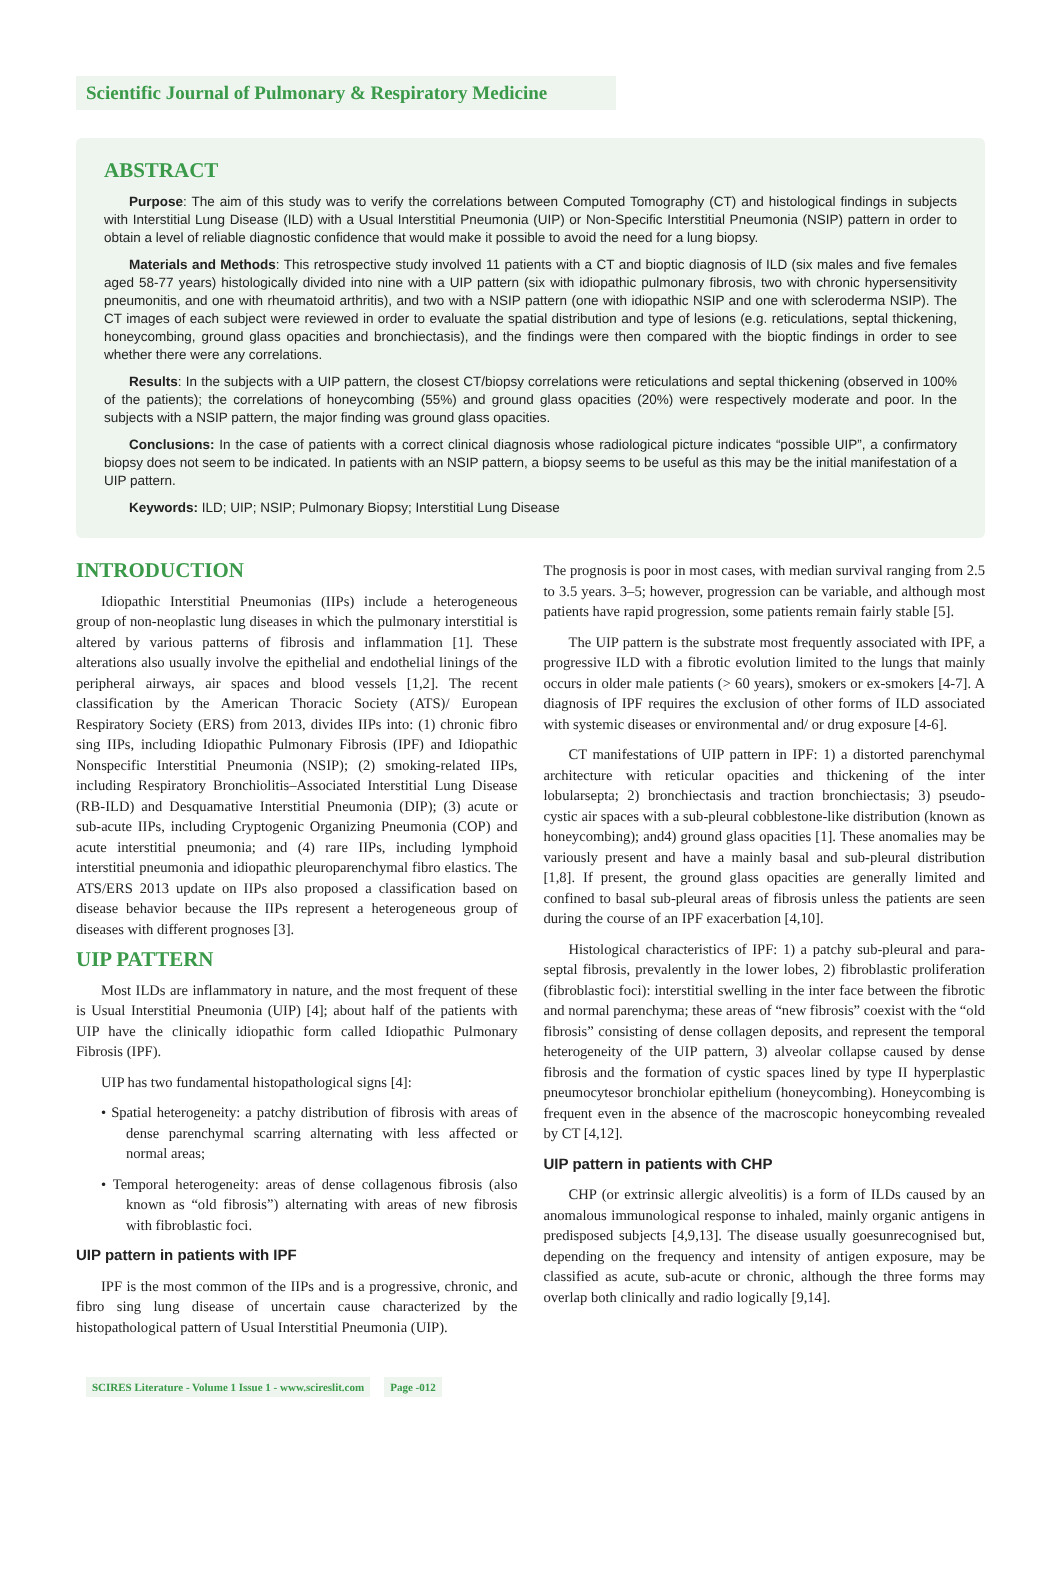Scientific Journal of Pulmonary & Respiratory Medicine
ABSTRACT
Purpose: The aim of this study was to verify the correlations between Computed Tomography (CT) and histological findings in subjects with Interstitial Lung Disease (ILD) with a Usual Interstitial Pneumonia (UIP) or Non-Specific Interstitial Pneumonia (NSIP) pattern in order to obtain a level of reliable diagnostic confidence that would make it possible to avoid the need for a lung biopsy.
Materials and Methods: This retrospective study involved 11 patients with a CT and bioptic diagnosis of ILD (six males and five females aged 58-77 years) histologically divided into nine with a UIP pattern (six with idiopathic pulmonary fibrosis, two with chronic hypersensitivity pneumonitis, and one with rheumatoid arthritis), and two with a NSIP pattern (one with idiopathic NSIP and one with scleroderma NSIP). The CT images of each subject were reviewed in order to evaluate the spatial distribution and type of lesions (e.g. reticulations, septal thickening, honeycombing, ground glass opacities and bronchiectasis), and the findings were then compared with the bioptic findings in order to see whether there were any correlations.
Results: In the subjects with a UIP pattern, the closest CT/biopsy correlations were reticulations and septal thickening (observed in 100% of the patients); the correlations of honeycombing (55%) and ground glass opacities (20%) were respectively moderate and poor. In the subjects with a NSIP pattern, the major finding was ground glass opacities.
Conclusions: In the case of patients with a correct clinical diagnosis whose radiological picture indicates “possible UIP”, a confirmatory biopsy does not seem to be indicated. In patients with an NSIP pattern, a biopsy seems to be useful as this may be the initial manifestation of a UIP pattern.
Keywords: ILD; UIP; NSIP; Pulmonary Biopsy; Interstitial Lung Disease
INTRODUCTION
Idiopathic Interstitial Pneumonias (IIPs) include a heterogeneous group of non-neoplastic lung diseases in which the pulmonary interstitial is altered by various patterns of fibrosis and inflammation [1]. These alterations also usually involve the epithelial and endothelial linings of the peripheral airways, air spaces and blood vessels [1,2]. The recent classification by the American Thoracic Society (ATS)/ European Respiratory Society (ERS) from 2013, divides IIPs into: (1) chronic fibro sing IIPs, including Idiopathic Pulmonary Fibrosis (IPF) and Idiopathic Nonspecific Interstitial Pneumonia (NSIP); (2) smoking-related IIPs, including Respiratory Bronchiolitis–Associated Interstitial Lung Disease (RB-ILD) and Desquamative Interstitial Pneumonia (DIP); (3) acute or sub-acute IIPs, including Cryptogenic Organizing Pneumonia (COP) and acute interstitial pneumonia; and (4) rare IIPs, including lymphoid interstitial pneumonia and idiopathic pleuroparenchymal fibro elastics. The ATS/ERS 2013 update on IIPs also proposed a classification based on disease behavior because the IIPs represent a heterogeneous group of diseases with different prognoses [3].
UIP PATTERN
Most ILDs are inflammatory in nature, and the most frequent of these is Usual Interstitial Pneumonia (UIP) [4]; about half of the patients with UIP have the clinically idiopathic form called Idiopathic Pulmonary Fibrosis (IPF).
UIP has two fundamental histopathological signs [4]:
• Spatial heterogeneity: a patchy distribution of fibrosis with areas of dense parenchymal scarring alternating with less affected or normal areas;
• Temporal heterogeneity: areas of dense collagenous fibrosis (also known as “old fibrosis”) alternating with areas of new fibrosis with fibroblastic foci.
UIP pattern in patients with IPF
IPF is the most common of the IIPs and is a progressive, chronic, and fibro sing lung disease of uncertain cause characterized by the histopathological pattern of Usual Interstitial Pneumonia (UIP).
The prognosis is poor in most cases, with median survival ranging from 2.5 to 3.5 years. 3–5; however, progression can be variable, and although most patients have rapid progression, some patients remain fairly stable [5].
The UIP pattern is the substrate most frequently associated with IPF, a progressive ILD with a fibrotic evolution limited to the lungs that mainly occurs in older male patients (> 60 years), smokers or ex-smokers [4-7]. A diagnosis of IPF requires the exclusion of other forms of ILD associated with systemic diseases or environmental and/ or drug exposure [4-6].
CT manifestations of UIP pattern in IPF: 1) a distorted parenchymal architecture with reticular opacities and thickening of the inter lobularsepta; 2) bronchiectasis and traction bronchiectasis; 3) pseudo-cystic air spaces with a sub-pleural cobblestone-like distribution (known as honeycombing); and4) ground glass opacities [1]. These anomalies may be variously present and have a mainly basal and sub-pleural distribution [1,8]. If present, the ground glass opacities are generally limited and confined to basal sub-pleural areas of fibrosis unless the patients are seen during the course of an IPF exacerbation [4,10].
Histological characteristics of IPF: 1) a patchy sub-pleural and para-septal fibrosis, prevalently in the lower lobes, 2) fibroblastic proliferation (fibroblastic foci): interstitial swelling in the inter face between the fibrotic and normal parenchyma; these areas of “new fibrosis” coexist with the “old fibrosis” consisting of dense collagen deposits, and represent the temporal heterogeneity of the UIP pattern, 3) alveolar collapse caused by dense fibrosis and the formation of cystic spaces lined by type II hyperplastic pneumocytesor bronchiolar epithelium (honeycombing). Honeycombing is frequent even in the absence of the macroscopic honeycombing revealed by CT [4,12].
UIP pattern in patients with CHP
CHP (or extrinsic allergic alveolitis) is a form of ILDs caused by an anomalous immunological response to inhaled, mainly organic antigens in predisposed subjects [4,9,13]. The disease usually goesunrecognised but, depending on the frequency and intensity of antigen exposure, may be classified as acute, sub-acute or chronic, although the three forms may overlap both clinically and radio logically [9,14].
SCIRES Literature - Volume 1 Issue 1 - www.scireslit.com Page -012